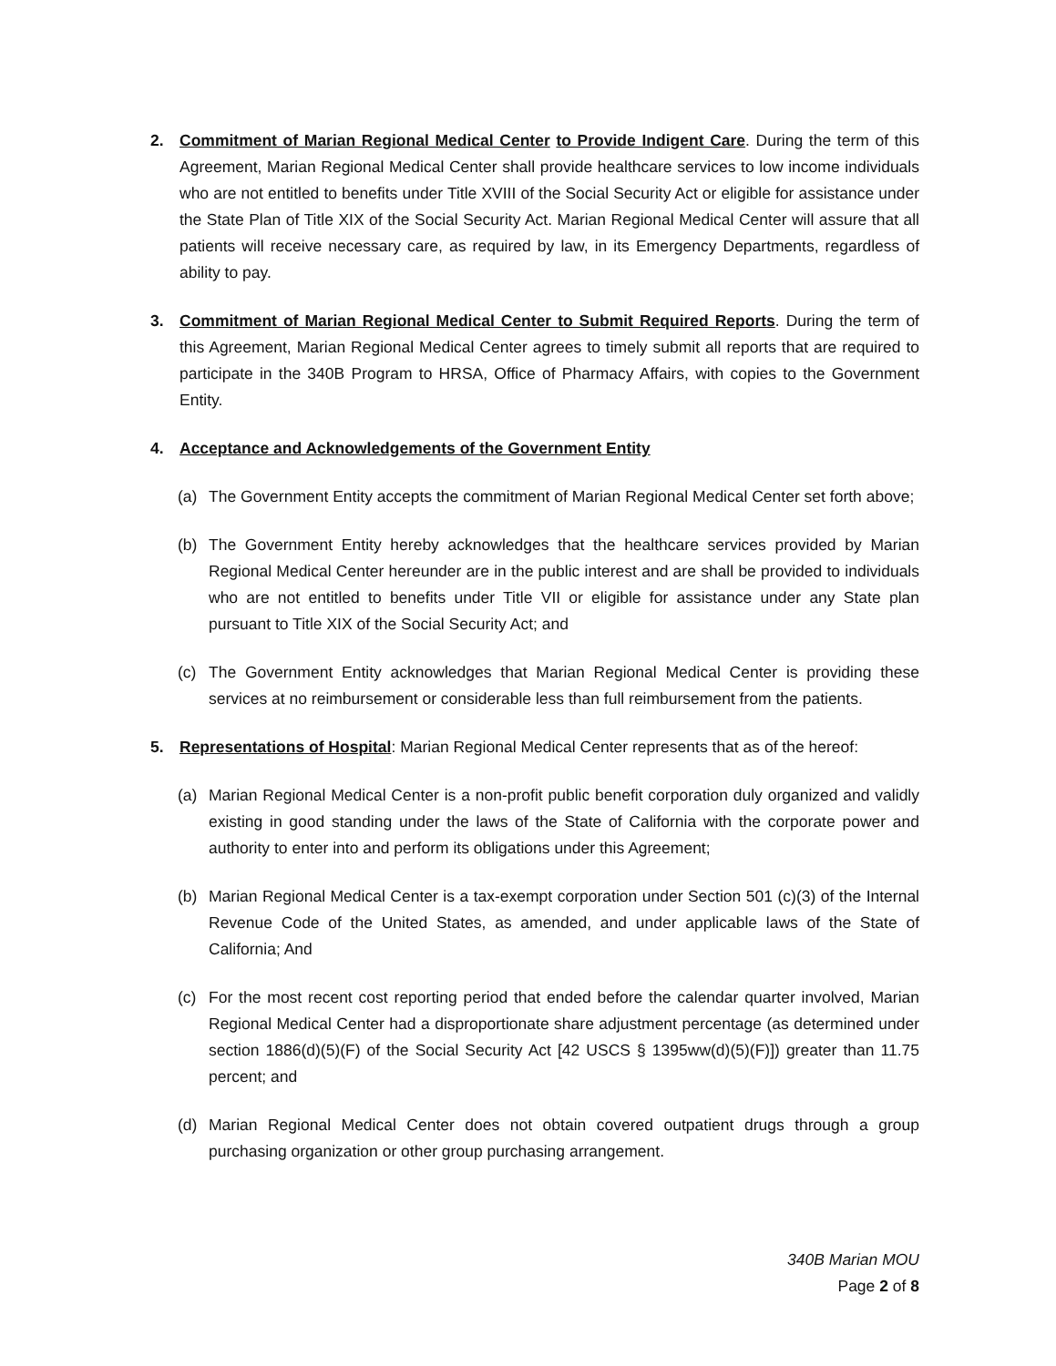2. Commitment of Marian Regional Medical Center to Provide Indigent Care. During the term of this Agreement, Marian Regional Medical Center shall provide healthcare services to low income individuals who are not entitled to benefits under Title XVIII of the Social Security Act or eligible for assistance under the State Plan of Title XIX of the Social Security Act. Marian Regional Medical Center will assure that all patients will receive necessary care, as required by law, in its Emergency Departments, regardless of ability to pay.
3. Commitment of Marian Regional Medical Center to Submit Required Reports. During the term of this Agreement, Marian Regional Medical Center agrees to timely submit all reports that are required to participate in the 340B Program to HRSA, Office of Pharmacy Affairs, with copies to the Government Entity.
4. Acceptance and Acknowledgements of the Government Entity
(a) The Government Entity accepts the commitment of Marian Regional Medical Center set forth above;
(b) The Government Entity hereby acknowledges that the healthcare services provided by Marian Regional Medical Center hereunder are in the public interest and are shall be provided to individuals who are not entitled to benefits under Title VII or eligible for assistance under any State plan pursuant to Title XIX of the Social Security Act; and
(c) The Government Entity acknowledges that Marian Regional Medical Center is providing these services at no reimbursement or considerable less than full reimbursement from the patients.
5. Representations of Hospital: Marian Regional Medical Center represents that as of the hereof:
(a) Marian Regional Medical Center is a non-profit public benefit corporation duly organized and validly existing in good standing under the laws of the State of California with the corporate power and authority to enter into and perform its obligations under this Agreement;
(b) Marian Regional Medical Center is a tax-exempt corporation under Section 501 (c)(3) of the Internal Revenue Code of the United States, as amended, and under applicable laws of the State of California; And
(c) For the most recent cost reporting period that ended before the calendar quarter involved, Marian Regional Medical Center had a disproportionate share adjustment percentage (as determined under section 1886(d)(5)(F) of the Social Security Act [42 USCS § 1395ww(d)(5)(F)]) greater than 11.75 percent; and
(d) Marian Regional Medical Center does not obtain covered outpatient drugs through a group purchasing organization or other group purchasing arrangement.
340B Marian MOU
Page 2 of 8